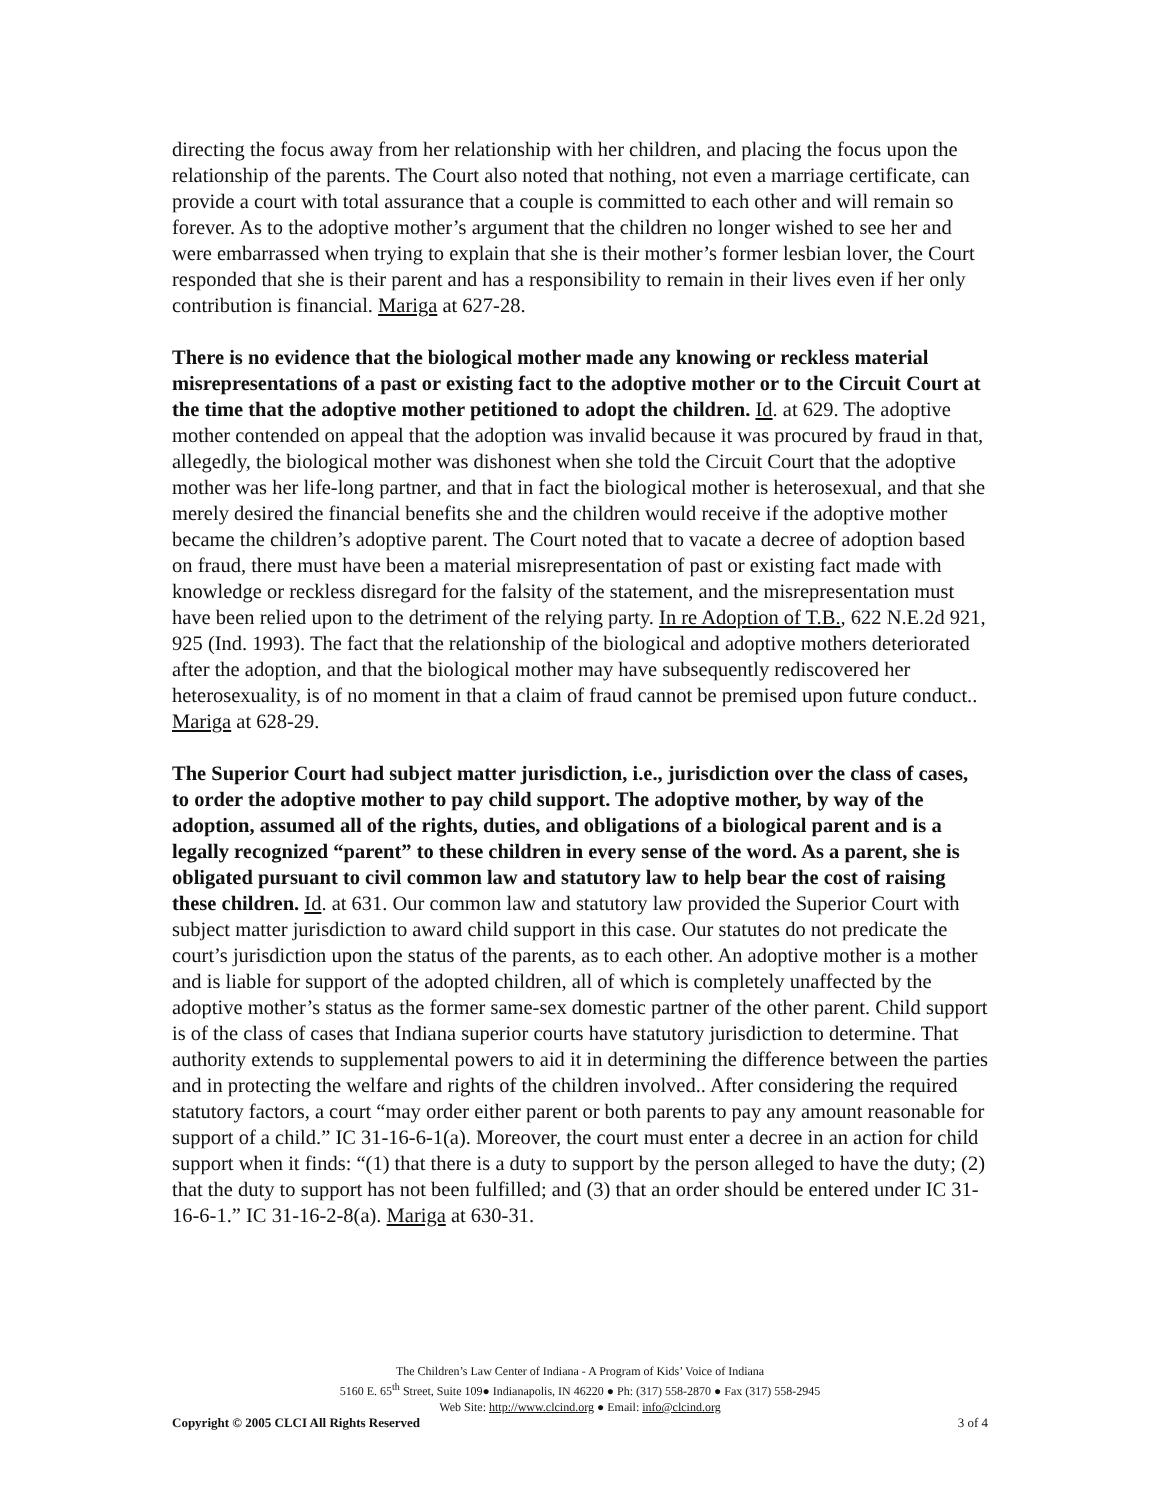directing the focus away from her relationship with her children, and placing the focus upon the relationship of the parents. The Court also noted that nothing, not even a marriage certificate, can provide a court with total assurance that a couple is committed to each other and will remain so forever. As to the adoptive mother’s argument that the children no longer wished to see her and were embarrassed when trying to explain that she is their mother’s former lesbian lover, the Court responded that she is their parent and has a responsibility to remain in their lives even if her only contribution is financial. Mariga at 627-28.
There is no evidence that the biological mother made any knowing or reckless material misrepresentations of a past or existing fact to the adoptive mother or to the Circuit Court at the time that the adoptive mother petitioned to adopt the children. Id. at 629. The adoptive mother contended on appeal that the adoption was invalid because it was procured by fraud in that, allegedly, the biological mother was dishonest when she told the Circuit Court that the adoptive mother was her life-long partner, and that in fact the biological mother is heterosexual, and that she merely desired the financial benefits she and the children would receive if the adoptive mother became the children’s adoptive parent. The Court noted that to vacate a decree of adoption based on fraud, there must have been a material misrepresentation of past or existing fact made with knowledge or reckless disregard for the falsity of the statement, and the misrepresentation must have been relied upon to the detriment of the relying party. In re Adoption of T.B., 622 N.E.2d 921, 925 (Ind. 1993). The fact that the relationship of the biological and adoptive mothers deteriorated after the adoption, and that the biological mother may have subsequently rediscovered her heterosexuality, is of no moment in that a claim of fraud cannot be premised upon future conduct.. Mariga at 628-29.
The Superior Court had subject matter jurisdiction, i.e., jurisdiction over the class of cases, to order the adoptive mother to pay child support. The adoptive mother, by way of the adoption, assumed all of the rights, duties, and obligations of a biological parent and is a legally recognized “parent” to these children in every sense of the word. As a parent, she is obligated pursuant to civil common law and statutory law to help bear the cost of raising these children. Id. at 631. Our common law and statutory law provided the Superior Court with subject matter jurisdiction to award child support in this case. Our statutes do not predicate the court’s jurisdiction upon the status of the parents, as to each other. An adoptive mother is a mother and is liable for support of the adopted children, all of which is completely unaffected by the adoptive mother’s status as the former same-sex domestic partner of the other parent. Child support is of the class of cases that Indiana superior courts have statutory jurisdiction to determine. That authority extends to supplemental powers to aid it in determining the difference between the parties and in protecting the welfare and rights of the children involved.. After considering the required statutory factors, a court “may order either parent or both parents to pay any amount reasonable for support of a child.” IC 31-16-6-1(a). Moreover, the court must enter a decree in an action for child support when it finds: “(1) that there is a duty to support by the person alleged to have the duty; (2) that the duty to support has not been fulfilled; and (3) that an order should be entered under IC 31-16-6-1.” IC 31-16-2-8(a). Mariga at 630-31.
The Children’s Law Center of Indiana - A Program of Kids’ Voice of Indiana
5160 E. 65<sup>th</sup> Street, Suite 109● Indianapolis, IN 46220 ● Ph: (317) 558-2870 ● Fax (317) 558-2945
Web Site: http://www.clcind.org ● Email: info@clcind.org
Copyright © 2005 CLCI All Rights Reserved 3 of 4